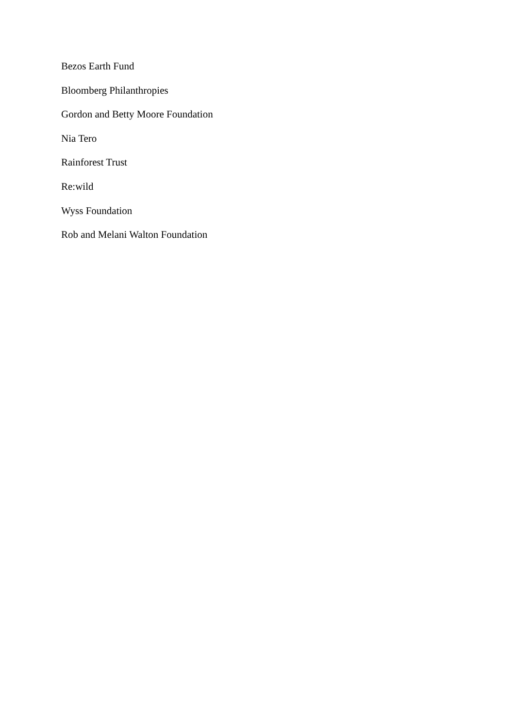Bezos Earth Fund
Bloomberg Philanthropies
Gordon and Betty Moore Foundation
Nia Tero
Rainforest Trust
Re:wild
Wyss Foundation
Rob and Melani Walton Foundation